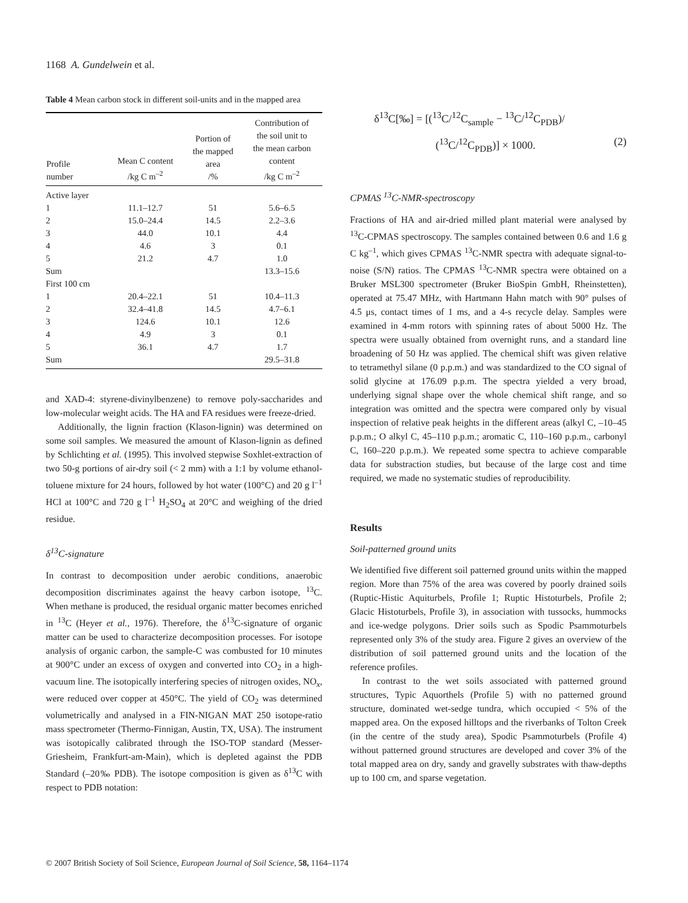1168 A. Gundelwein et al.
Table 4 Mean carbon stock in different soil-units and in the mapped area
| Profile number | Mean C content /kg C m<sup>–2</sup> | Portion of the mapped area /% | Contribution of the soil unit to the mean carbon content /kg C m<sup>–2</sup> |
| --- | --- | --- | --- |
| Active layer | | | |
| 1 | 11.1–12.7 | 51 | 5.6–6.5 |
| 2 | 15.0–24.4 | 14.5 | 2.2–3.6 |
| 3 | 44.0 | 10.1 | 4.4 |
| 4 | 4.6 | 3 | 0.1 |
| 5 | 21.2 | 4.7 | 1.0 |
| Sum | | | 13.3–15.6 |
| First 100 cm | | | |
| 1 | 20.4–22.1 | 51 | 10.4–11.3 |
| 2 | 32.4–41.8 | 14.5 | 4.7–6.1 |
| 3 | 124.6 | 10.1 | 12.6 |
| 4 | 4.9 | 3 | 0.1 |
| 5 | 36.1 | 4.7 | 1.7 |
| Sum | | | 29.5–31.8 |
and XAD-4: styrene-divinylbenzene) to remove poly-saccharides and low-molecular weight acids. The HA and FA residues were freeze-dried.
Additionally, the lignin fraction (Klason-lignin) was determined on some soil samples. We measured the amount of Klason-lignin as defined by Schlichting et al. (1995). This involved stepwise Soxhlet-extraction of two 50-g portions of air-dry soil (< 2 mm) with a 1:1 by volume ethanol-toluene mixture for 24 hours, followed by hot water (100°C) and 20 g l<sup>–1</sup> HCl at 100°C and 720 g l<sup>–1</sup> H<sub>2</sub>SO<sub>4</sub> at 20°C and weighing of the dried residue.
δ<sup>13</sup>C-signature
In contrast to decomposition under aerobic conditions, anaerobic decomposition discriminates against the heavy carbon isotope, <sup>13</sup>C. When methane is produced, the residual organic matter becomes enriched in <sup>13</sup>C (Heyer et al., 1976). Therefore, the δ<sup>13</sup>C-signature of organic matter can be used to characterize decomposition processes. For isotope analysis of organic carbon, the sample-C was combusted for 10 minutes at 900°C under an excess of oxygen and converted into CO<sub>2</sub> in a high-vacuum line. The isotopically interfering species of nitrogen oxides, NO<sub>x</sub>, were reduced over copper at 450°C. The yield of CO<sub>2</sub> was determined volumetrically and analysed in a FIN-NIGAN MAT 250 isotope-ratio mass spectrometer (Thermo-Finnigan, Austin, TX, USA). The instrument was isotopically calibrated through the ISO-TOP standard (Messer-Griesheim, Frankfurt-am-Main), which is depleted against the PDB Standard (–20‰ PDB). The isotope composition is given as δ<sup>13</sup>C with respect to PDB notation:
δ<sup>13</sup>C[‰] = [(<sup>13</sup>C/<sup>12</sup>C<sub>sample</sub> − <sup>13</sup>C/<sup>12</sup>C<sub>PDB</sub>)/
(<sup>13</sup>C/<sup>12</sup>C<sub>PDB</sub>)] × 1000. (2)
CPMAS <sup>13</sup>C-NMR-spectroscopy
Fractions of HA and air-dried milled plant material were analysed by <sup>13</sup>C-CPMAS spectroscopy. The samples contained between 0.6 and 1.6 g C kg<sup>–1</sup>, which gives CPMAS <sup>13</sup>C-NMR spectra with adequate signal-to-noise (S/N) ratios. The CPMAS <sup>13</sup>C-NMR spectra were obtained on a Bruker MSL300 spectrometer (Bruker BioSpin GmbH, Rheinstetten), operated at 75.47 MHz, with Hartmann Hahn match with 90° pulses of 4.5 μs, contact times of 1 ms, and a 4-s recycle delay. Samples were examined in 4-mm rotors with spinning rates of about 5000 Hz. The spectra were usually obtained from overnight runs, and a standard line broadening of 50 Hz was applied. The chemical shift was given relative to tetramethyl silane (0 p.p.m.) and was standardized to the CO signal of solid glycine at 176.09 p.p.m. The spectra yielded a very broad, underlying signal shape over the whole chemical shift range, and so integration was omitted and the spectra were compared only by visual inspection of relative peak heights in the different areas (alkyl C, –10–45 p.p.m.; O alkyl C, 45–110 p.p.m.; aromatic C, 110–160 p.p.m., carbonyl C, 160–220 p.p.m.). We repeated some spectra to achieve comparable data for substraction studies, but because of the large cost and time required, we made no systematic studies of reproducibility.
Results
Soil-patterned ground units
We identified five different soil patterned ground units within the mapped region. More than 75% of the area was covered by poorly drained soils (Ruptic-Histic Aquiturbels, Profile 1; Ruptic Histoturbels, Profile 2; Glacic Histoturbels, Profile 3), in association with tussocks, hummocks and ice-wedge polygons. Drier soils such as Spodic Psammoturbels represented only 3% of the study area. Figure 2 gives an overview of the distribution of soil patterned ground units and the location of the reference profiles.
In contrast to the wet soils associated with patterned ground structures, Typic Aquorthels (Profile 5) with no patterned ground structure, dominated wet-sedge tundra, which occupied < 5% of the mapped area. On the exposed hilltops and the riverbanks of Tolton Creek (in the centre of the study area), Spodic Psammoturbels (Profile 4) without patterned ground structures are developed and cover 3% of the total mapped area on dry, sandy and gravelly substrates with thaw-depths up to 100 cm, and sparse vegetation.
© 2007 British Society of Soil Science, European Journal of Soil Science, 58, 1164–1174